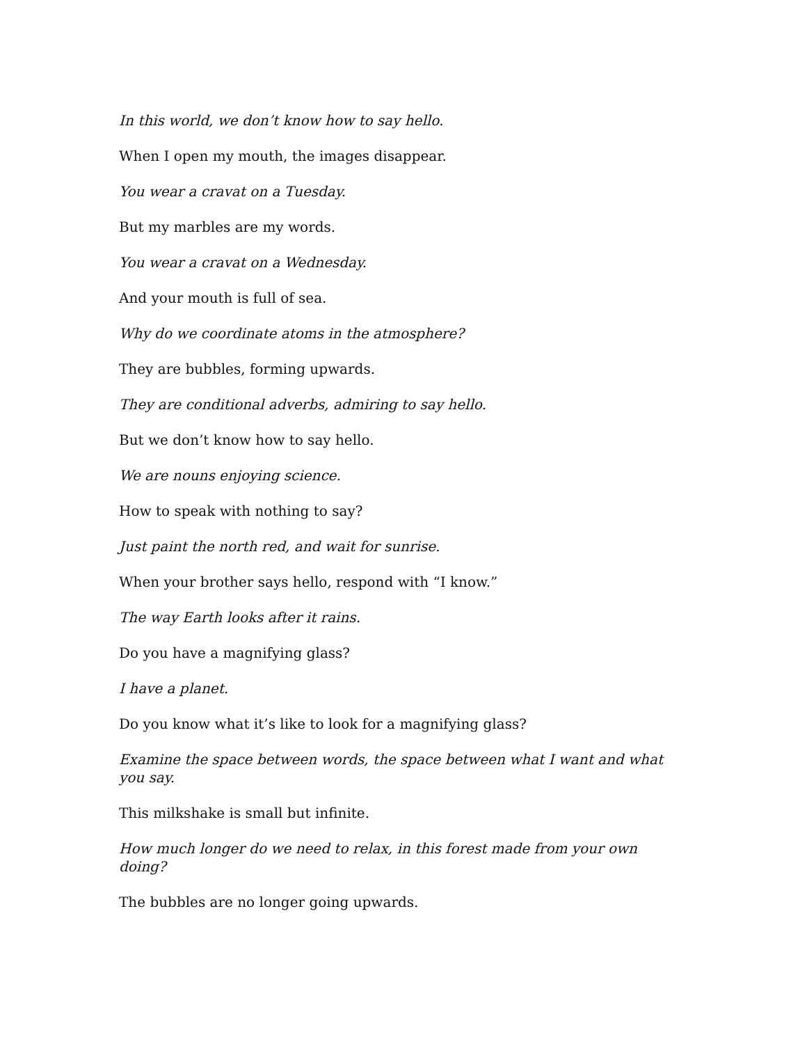In this world, we don’t know how to say hello.
When I open my mouth, the images disappear.
You wear a cravat on a Tuesday.
But my marbles are my words.
You wear a cravat on a Wednesday.
And your mouth is full of sea.
Why do we coordinate atoms in the atmosphere?
They are bubbles, forming upwards.
They are conditional adverbs, admiring to say hello.
But we don’t know how to say hello.
We are nouns enjoying science.
How to speak with nothing to say?
Just paint the north red, and wait for sunrise.
When your brother says hello, respond with “I know.”
The way Earth looks after it rains.
Do you have a magnifying glass?
I have a planet.
Do you know what it’s like to look for a magnifying glass?
Examine the space between words, the space between what I want and what you say.
This milkshake is small but infinite.
How much longer do we need to relax, in this forest made from your own doing?
The bubbles are no longer going upwards.